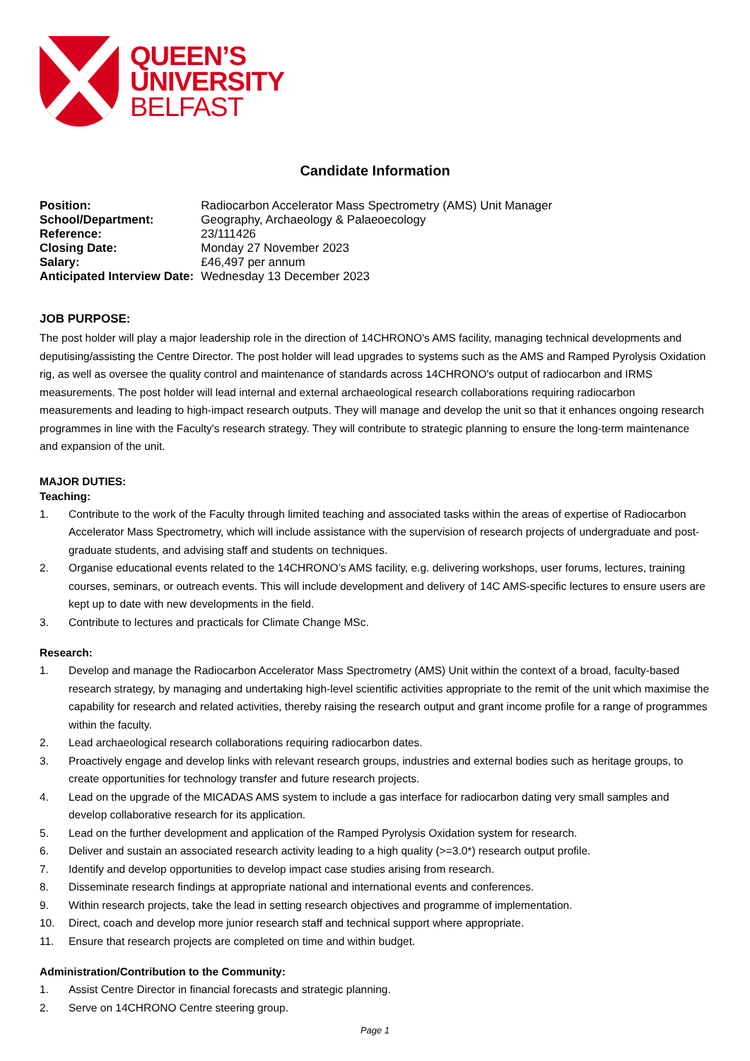QUEEN’S
UNIVERSITY
BELFAST
Candidate Information
| Position: | Radiocarbon Accelerator Mass Spectrometry (AMS) Unit Manager |
| School/Department: | Geography, Archaeology & Palaeoecology |
| Reference: | 23/111426 |
| Closing Date: | Monday 27 November 2023 |
| Salary: | £46,497 per annum |
| Anticipated Interview Date: | Wednesday 13 December 2023 |
JOB PURPOSE:
The post holder will play a major leadership role in the direction of 14CHRONO's AMS facility, managing technical developments and deputising/assisting the Centre Director. The post holder will lead upgrades to systems such as the AMS and Ramped Pyrolysis Oxidation rig, as well as oversee the quality control and maintenance of standards across 14CHRONO's output of radiocarbon and IRMS measurements. The post holder will lead internal and external archaeological research collaborations requiring radiocarbon measurements and leading to high-impact research outputs. They will manage and develop the unit so that it enhances ongoing research programmes in line with the Faculty's research strategy. They will contribute to strategic planning to ensure the long-term maintenance and expansion of the unit.
MAJOR DUTIES:
Teaching:
1. Contribute to the work of the Faculty through limited teaching and associated tasks within the areas of expertise of Radiocarbon Accelerator Mass Spectrometry, which will include assistance with the supervision of research projects of undergraduate and post-graduate students, and advising staff and students on techniques.
2. Organise educational events related to the 14CHRONO’s AMS facility, e.g. delivering workshops, user forums, lectures, training courses, seminars, or outreach events. This will include development and delivery of 14C AMS-specific lectures to ensure users are kept up to date with new developments in the field.
3. Contribute to lectures and practicals for Climate Change MSc.
Research:
1. Develop and manage the Radiocarbon Accelerator Mass Spectrometry (AMS) Unit within the context of a broad, faculty-based research strategy, by managing and undertaking high-level scientific activities appropriate to the remit of the unit which maximise the capability for research and related activities, thereby raising the research output and grant income profile for a range of programmes within the faculty.
2. Lead archaeological research collaborations requiring radiocarbon dates.
3. Proactively engage and develop links with relevant research groups, industries and external bodies such as heritage groups, to create opportunities for technology transfer and future research projects.
4. Lead on the upgrade of the MICADAS AMS system to include a gas interface for radiocarbon dating very small samples and develop collaborative research for its application.
5. Lead on the further development and application of the Ramped Pyrolysis Oxidation system for research.
6. Deliver and sustain an associated research activity leading to a high quality (>=3.0*) research output profile.
7. Identify and develop opportunities to develop impact case studies arising from research.
8. Disseminate research findings at appropriate national and international events and conferences.
9. Within research projects, take the lead in setting research objectives and programme of implementation.
10. Direct, coach and develop more junior research staff and technical support where appropriate.
11. Ensure that research projects are completed on time and within budget.
Administration/Contribution to the Community:
1. Assist Centre Director in financial forecasts and strategic planning.
2. Serve on 14CHRONO Centre steering group.
Page 1